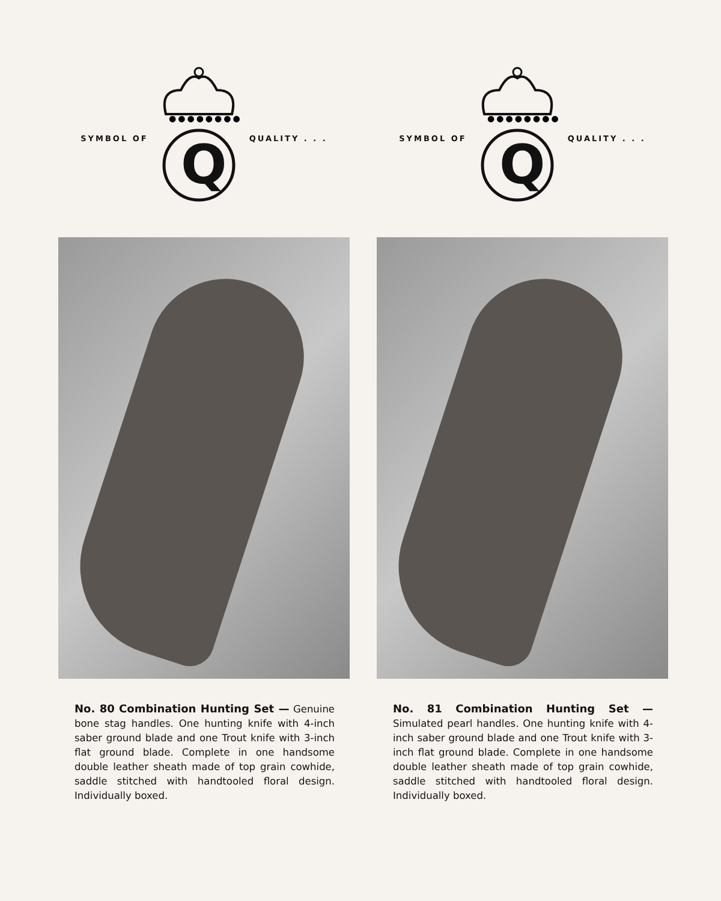SYMBOL OF
●●●●●●●●●
Q
QUALITY . . .
No. 80 Combination Hunting Set — Genuine bone stag handles. One hunting knife with 4-inch saber ground blade and one Trout knife with 3-inch flat ground blade. Complete in one handsome double leather sheath made of top grain cowhide, saddle stitched with handtooled floral design. Individually boxed.
SYMBOL OF
●●●●●●●●●
Q
QUALITY . . .
No. 81 Combination Hunting Set — Simulated pearl handles. One hunting knife with 4-inch saber ground blade and one Trout knife with 3-inch flat ground blade. Complete in one handsome double leather sheath made of top grain cowhide, saddle stitched with handtooled floral design. Individually boxed.